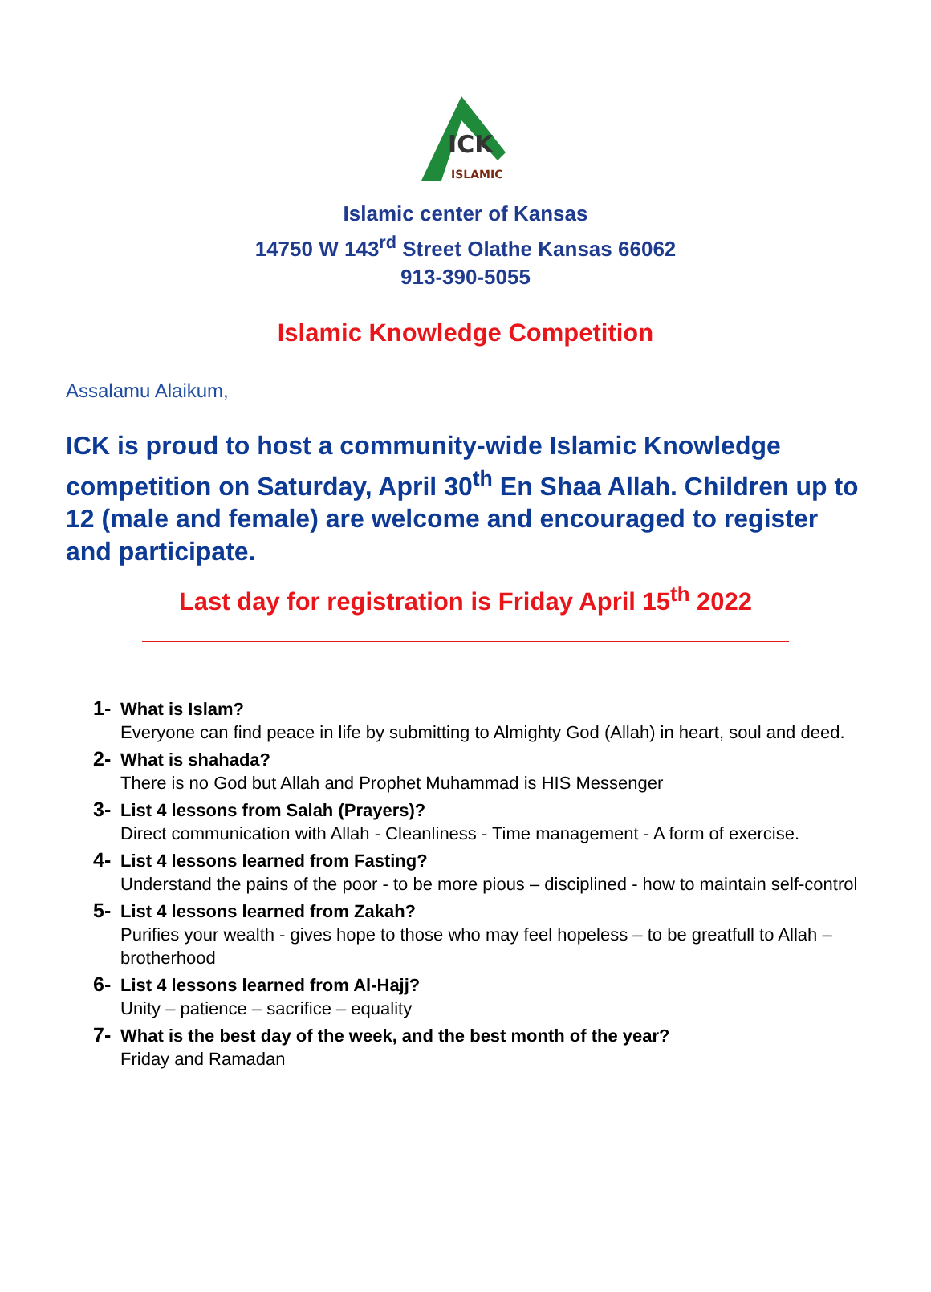ICK
ISLAMIC
Islamic center of Kansas
14750 W 143<sup>rd</sup> Street Olathe Kansas 66062
913-390-5055
Islamic Knowledge Competition
Assalamu Alaikum,
ICK is proud to host a community-wide Islamic Knowledge competition on Saturday, April 30<sup>th</sup> En Shaa Allah. Children up to 12 (male and female) are welcome and encouraged to register and participate.
Last day for registration is Friday April 15<sup>th</sup> 2022
1- What is Islam?
Everyone can find peace in life by submitting to Almighty God (Allah) in heart, soul and deed.
2- What is shahada?
There is no God but Allah and Prophet Muhammad is HIS Messenger
3- List 4 lessons from Salah (Prayers)?
Direct communication with Allah - Cleanliness - Time management - A form of exercise.
4- List 4 lessons learned from Fasting?
Understand the pains of the poor - to be more pious – disciplined - how to maintain self-control
5- List 4 lessons learned from Zakah?
Purifies your wealth - gives hope to those who may feel hopeless – to be greatfull to Allah – brotherhood
6- List 4 lessons learned from Al-Hajj?
Unity – patience – sacrifice – equality
7- What is the best day of the week, and the best month of the year?
Friday and Ramadan